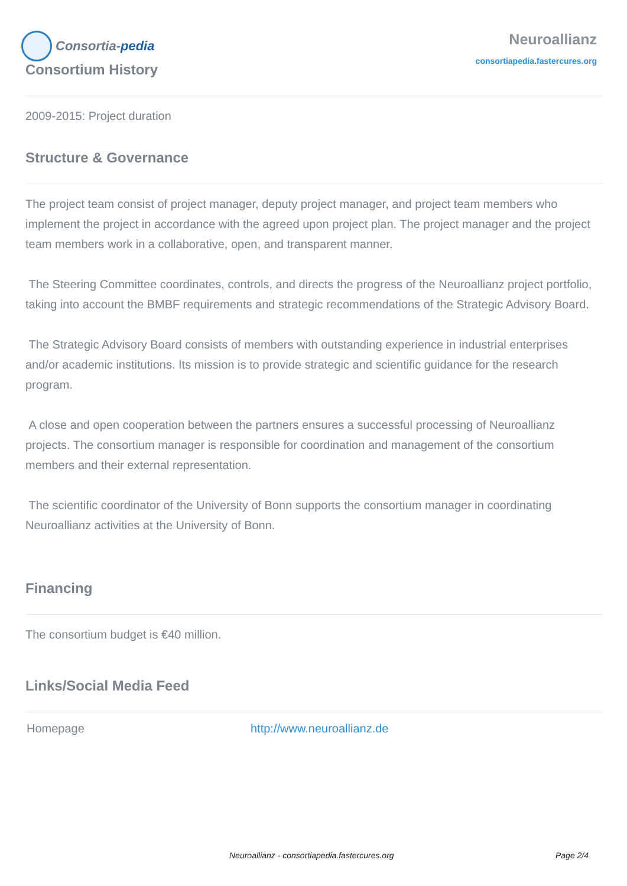Consortia-pedia
Neuroallianz
consortiapedia.fastercures.org
Consortium History
2009-2015: Project duration
Structure & Governance
The project team consist of project manager, deputy project manager, and project team members who implement the project in accordance with the agreed upon project plan. The project manager and the project team members work in a collaborative, open, and transparent manner.
The Steering Committee coordinates, controls, and directs the progress of the Neuroallianz project portfolio, taking into account the BMBF requirements and strategic recommendations of the Strategic Advisory Board.
The Strategic Advisory Board consists of members with outstanding experience in industrial enterprises and/or academic institutions. Its mission is to provide strategic and scientific guidance for the research program.
A close and open cooperation between the partners ensures a successful processing of Neuroallianz projects. The consortium manager is responsible for coordination and management of the consortium members and their external representation.
The scientific coordinator of the University of Bonn supports the consortium manager in coordinating Neuroallianz activities at the University of Bonn.
Financing
The consortium budget is €40 million.
Links/Social Media Feed
| Homepage | http://www.neuroallianz.de |
Neuroallianz - consortiapedia.fastercures.org Page 2/4